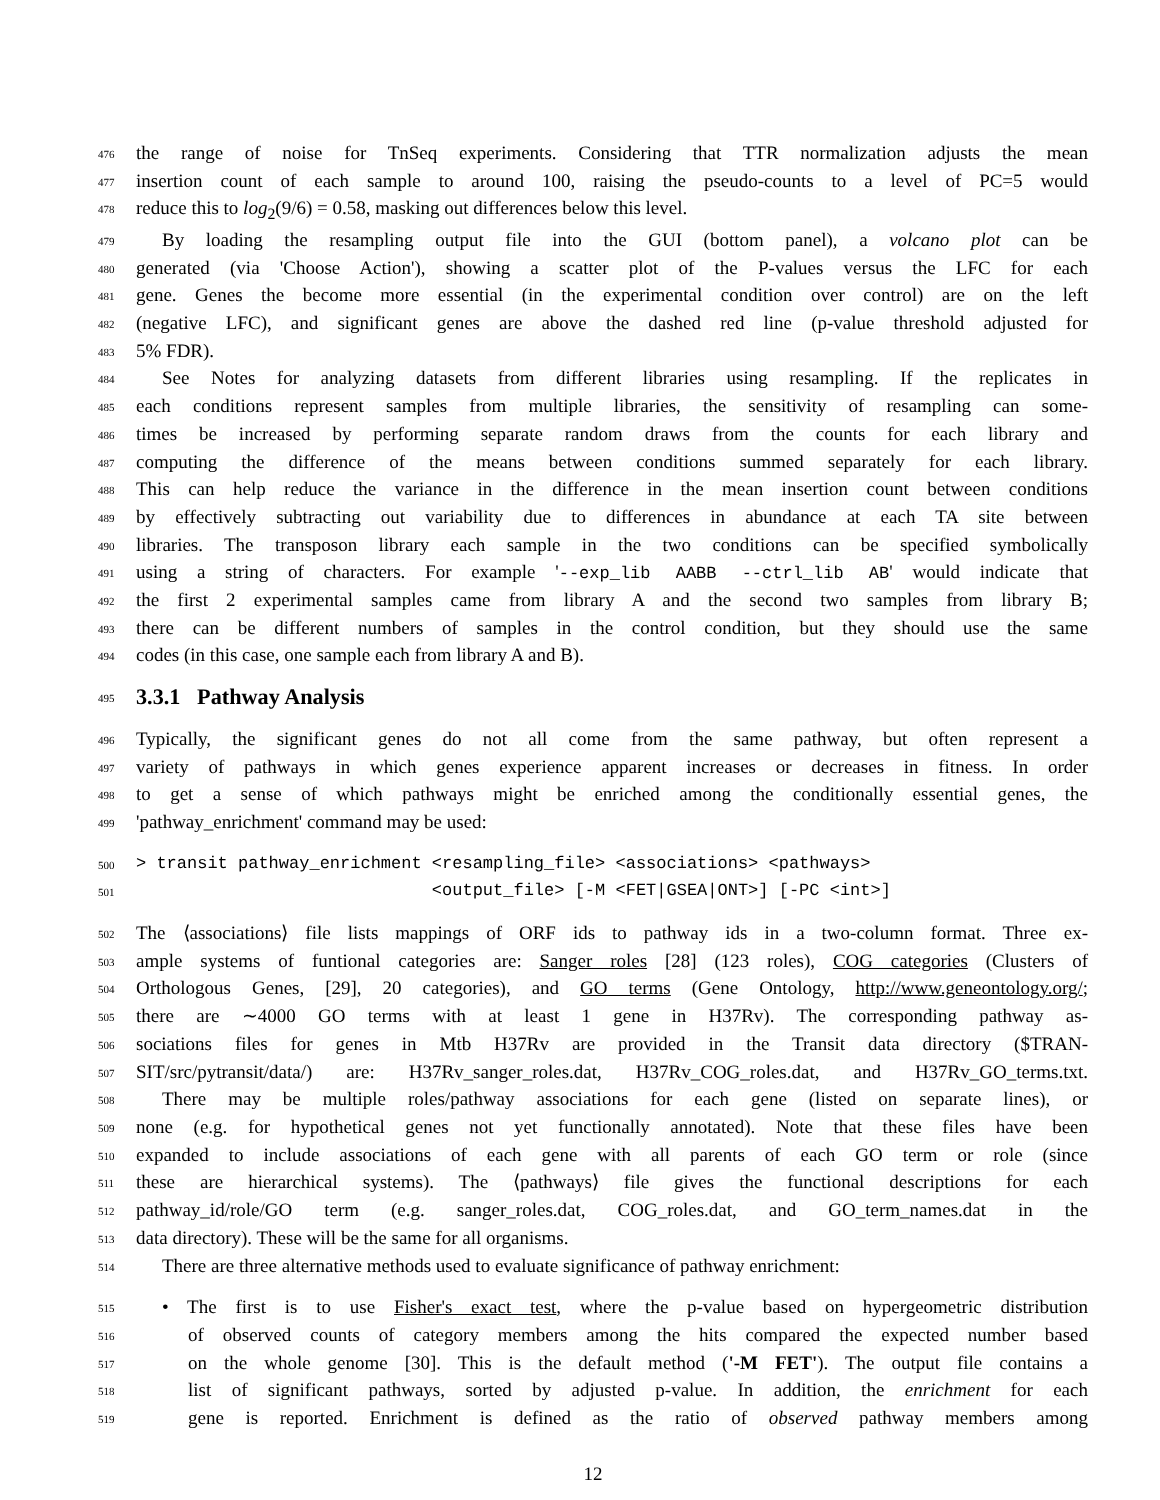476 the range of noise for TnSeq experiments. Considering that TTR normalization adjusts the mean
477 insertion count of each sample to around 100, raising the pseudo-counts to a level of PC=5 would
478 reduce this to log<sub>2</sub>(9/6) = 0.58, masking out differences below this level.
479 By loading the resampling output file into the GUI (bottom panel), a volcano plot can be
480 generated (via 'Choose Action'), showing a scatter plot of the P-values versus the LFC for each
481 gene. Genes the become more essential (in the experimental condition over control) are on the left
482 (negative LFC), and significant genes are above the dashed red line (p-value threshold adjusted for
483 5% FDR).
484 See Notes for analyzing datasets from different libraries using resampling. If the replicates in
485 each conditions represent samples from multiple libraries, the sensitivity of resampling can some-
486 times be increased by performing separate random draws from the counts for each library and
487 computing the difference of the means between conditions summed separately for each library.
488 This can help reduce the variance in the difference in the mean insertion count between conditions
489 by effectively subtracting out variability due to differences in abundance at each TA site between
490 libraries. The transposon library each sample in the two conditions can be specified symbolically
491 using a string of characters. For example '--exp_lib AABB --ctrl_lib AB' would indicate that
492 the first 2 experimental samples came from library A and the second two samples from library B;
493 there can be different numbers of samples in the control condition, but they should use the same
494 codes (in this case, one sample each from library A and B).
495
3.3.1 Pathway Analysis
496 Typically, the significant genes do not all come from the same pathway, but often represent a
497 variety of pathways in which genes experience apparent increases or decreases in fitness. In order
498 to get a sense of which pathways might be enriched among the conditionally essential genes, the
499 'pathway_enrichment' command may be used:
500 > transit pathway_enrichment <resampling_file> <associations> <pathways>
501 <output_file> [-M <FET|GSEA|ONT>] [-PC <int>]
502 The ⟨associations⟩ file lists mappings of ORF ids to pathway ids in a two-column format. Three ex-
503 ample systems of funtional categories are: Sanger roles [28] (123 roles), COG categories (Clusters of
504 Orthologous Genes, [29], 20 categories), and GO terms (Gene Ontology, http://www.geneontology.org/;
505 there are ∼4000 GO terms with at least 1 gene in H37Rv). The corresponding pathway as-
506 sociations files for genes in Mtb H37Rv are provided in the Transit data directory ($TRAN-
507 SIT/src/pytransit/data/) are: H37Rv_sanger_roles.dat, H37Rv_COG_roles.dat, and H37Rv_GO_terms.txt.
508 There may be multiple roles/pathway associations for each gene (listed on separate lines), or
509 none (e.g. for hypothetical genes not yet functionally annotated). Note that these files have been
510 expanded to include associations of each gene with all parents of each GO term or role (since
511 these are hierarchical systems). The ⟨pathways⟩ file gives the functional descriptions for each
512 pathway_id/role/GO term (e.g. sanger_roles.dat, COG_roles.dat, and GO_term_names.dat in the
513 data directory). These will be the same for all organisms.
514 There are three alternative methods used to evaluate significance of pathway enrichment:
515 • The first is to use Fisher's exact test, where the p-value based on hypergeometric distribution
516 of observed counts of category members among the hits compared the expected number based
517 on the whole genome [30]. This is the default method ('-M FET'). The output file contains a
518 list of significant pathways, sorted by adjusted p-value. In addition, the enrichment for each
519 gene is reported. Enrichment is defined as the ratio of observed pathway members among
12